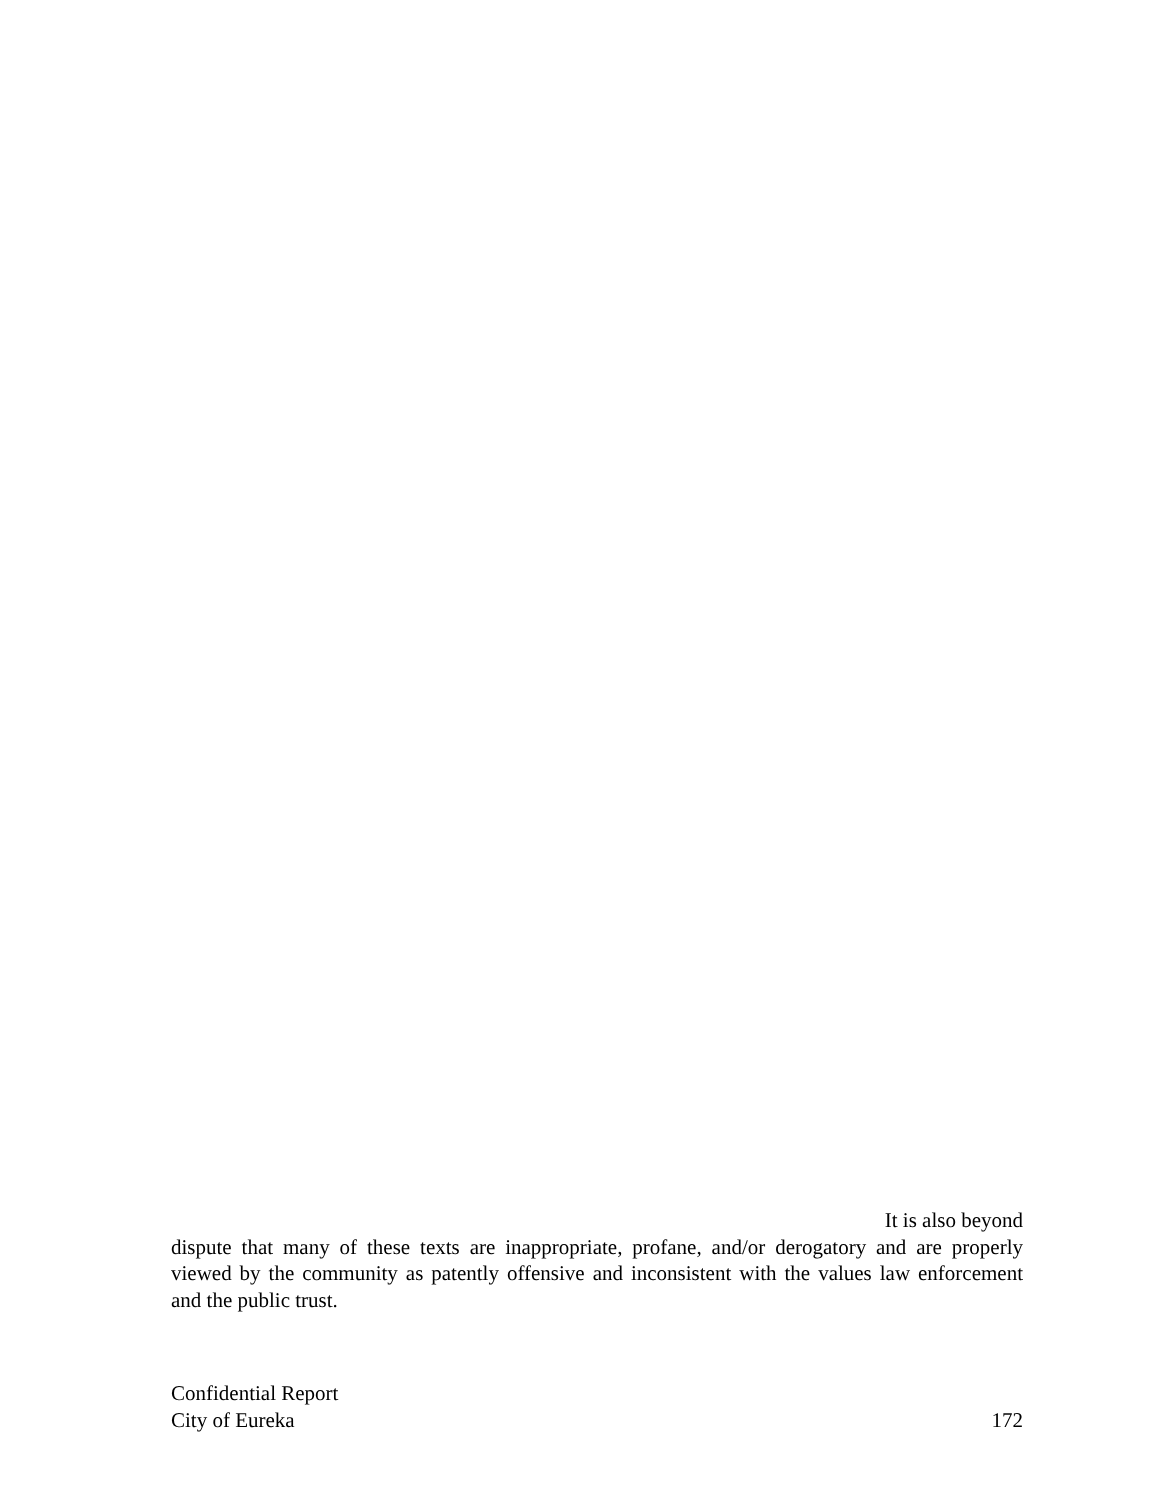It is also beyond
dispute that many of these texts are inappropriate, profane, and/or derogatory and are properly viewed by the community as patently offensive and inconsistent with the values law enforcement and the public trust.
Confidential Report
City of Eureka 172